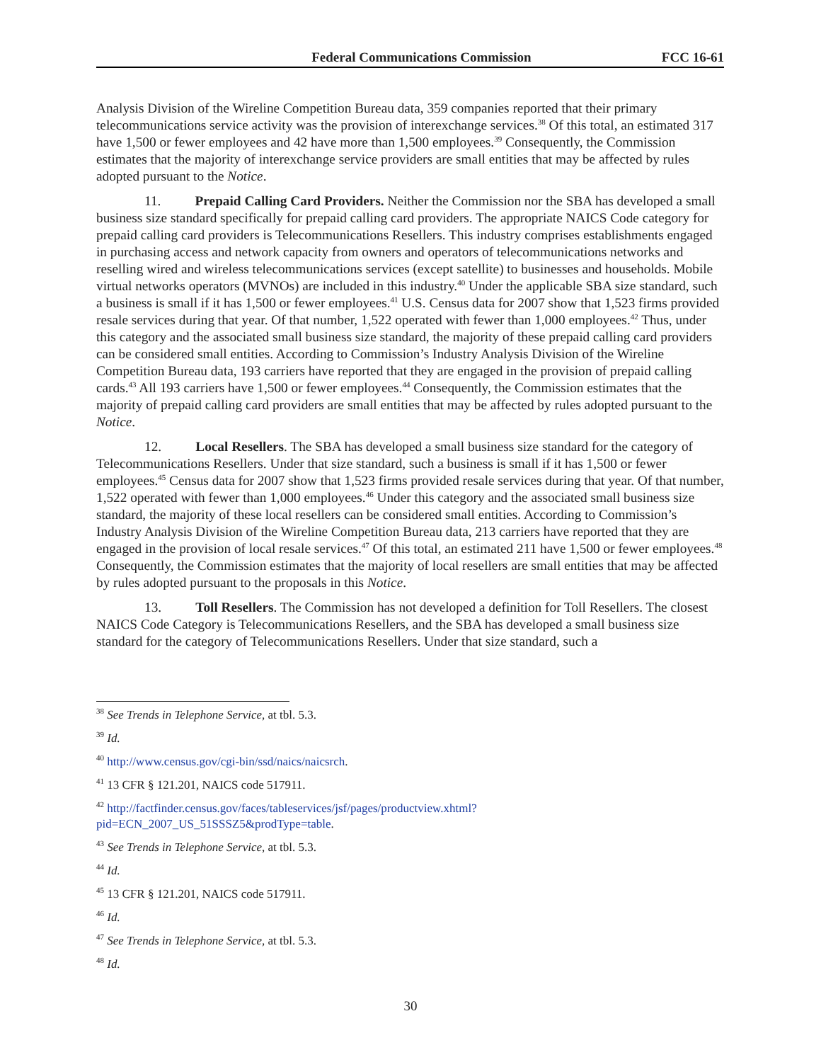Federal Communications Commission FCC 16-61
Analysis Division of the Wireline Competition Bureau data, 359 companies reported that their primary telecommunications service activity was the provision of interexchange services.<sup>38</sup> Of this total, an estimated 317 have 1,500 or fewer employees and 42 have more than 1,500 employees.<sup>39</sup> Consequently, the Commission estimates that the majority of interexchange service providers are small entities that may be affected by rules adopted pursuant to the Notice.
11. Prepaid Calling Card Providers. Neither the Commission nor the SBA has developed a small business size standard specifically for prepaid calling card providers. The appropriate NAICS Code category for prepaid calling card providers is Telecommunications Resellers. This industry comprises establishments engaged in purchasing access and network capacity from owners and operators of telecommunications networks and reselling wired and wireless telecommunications services (except satellite) to businesses and households. Mobile virtual networks operators (MVNOs) are included in this industry.<sup>40</sup> Under the applicable SBA size standard, such a business is small if it has 1,500 or fewer employees.<sup>41</sup> U.S. Census data for 2007 show that 1,523 firms provided resale services during that year. Of that number, 1,522 operated with fewer than 1,000 employees.<sup>42</sup> Thus, under this category and the associated small business size standard, the majority of these prepaid calling card providers can be considered small entities. According to Commission’s Industry Analysis Division of the Wireline Competition Bureau data, 193 carriers have reported that they are engaged in the provision of prepaid calling cards.<sup>43</sup> All 193 carriers have 1,500 or fewer employees.<sup>44</sup> Consequently, the Commission estimates that the majority of prepaid calling card providers are small entities that may be affected by rules adopted pursuant to the Notice.
12. Local Resellers. The SBA has developed a small business size standard for the category of Telecommunications Resellers. Under that size standard, such a business is small if it has 1,500 or fewer employees.<sup>45</sup> Census data for 2007 show that 1,523 firms provided resale services during that year. Of that number, 1,522 operated with fewer than 1,000 employees.<sup>46</sup> Under this category and the associated small business size standard, the majority of these local resellers can be considered small entities. According to Commission’s Industry Analysis Division of the Wireline Competition Bureau data, 213 carriers have reported that they are engaged in the provision of local resale services.<sup>47</sup> Of this total, an estimated 211 have 1,500 or fewer employees.<sup>48</sup> Consequently, the Commission estimates that the majority of local resellers are small entities that may be affected by rules adopted pursuant to the proposals in this Notice.
13. Toll Resellers. The Commission has not developed a definition for Toll Resellers. The closest NAICS Code Category is Telecommunications Resellers, and the SBA has developed a small business size standard for the category of Telecommunications Resellers. Under that size standard, such a
<sup>38</sup> See Trends in Telephone Service, at tbl. 5.3.
<sup>39</sup> Id.
<sup>40</sup> http://www.census.gov/cgi-bin/ssd/naics/naicsrch.
<sup>41</sup> 13 CFR § 121.201, NAICS code 517911.
<sup>42</sup> http://factfinder.census.gov/faces/tableservices/jsf/pages/productview.xhtml?
pid=ECN_2007_US_51SSSZ5&prodType=table.
<sup>43</sup> See Trends in Telephone Service, at tbl. 5.3.
<sup>44</sup> Id.
<sup>45</sup> 13 CFR § 121.201, NAICS code 517911.
<sup>46</sup> Id.
<sup>47</sup> See Trends in Telephone Service, at tbl. 5.3.
<sup>48</sup> Id.
30